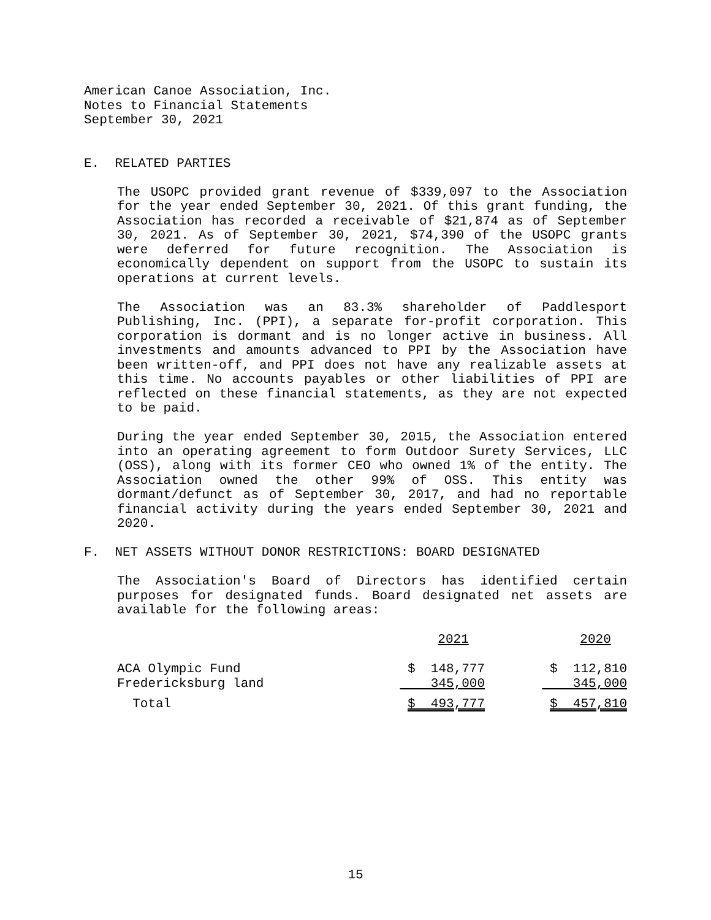American Canoe Association, Inc.
Notes to Financial Statements
September 30, 2021
E. RELATED PARTIES
The USOPC provided grant revenue of $339,097 to the Association for the year ended September 30, 2021. Of this grant funding, the Association has recorded a receivable of $21,874 as of September 30, 2021. As of September 30, 2021, $74,390 of the USOPC grants were deferred for future recognition. The Association is economically dependent on support from the USOPC to sustain its operations at current levels.
The Association was an 83.3% shareholder of Paddlesport Publishing, Inc. (PPI), a separate for-profit corporation. This corporation is dormant and is no longer active in business. All investments and amounts advanced to PPI by the Association have been written-off, and PPI does not have any realizable assets at this time. No accounts payables or other liabilities of PPI are reflected on these financial statements, as they are not expected to be paid.
During the year ended September 30, 2015, the Association entered into an operating agreement to form Outdoor Surety Services, LLC (OSS), along with its former CEO who owned 1% of the entity. The Association owned the other 99% of OSS. This entity was dormant/defunct as of September 30, 2017, and had no reportable financial activity during the years ended September 30, 2021 and 2020.
F. NET ASSETS WITHOUT DONOR RESTRICTIONS: BOARD DESIGNATED
The Association's Board of Directors has identified certain purposes for designated funds. Board designated net assets are available for the following areas:
| | 2021 | 2020 |
| --- | --- | --- |
| ACA Olympic Fund | $ 148,777 | $ 112,810 |
| Fredericksburg land | 345,000 | 345,000 |
| Total | $ 493,777 | $ 457,810 |
15